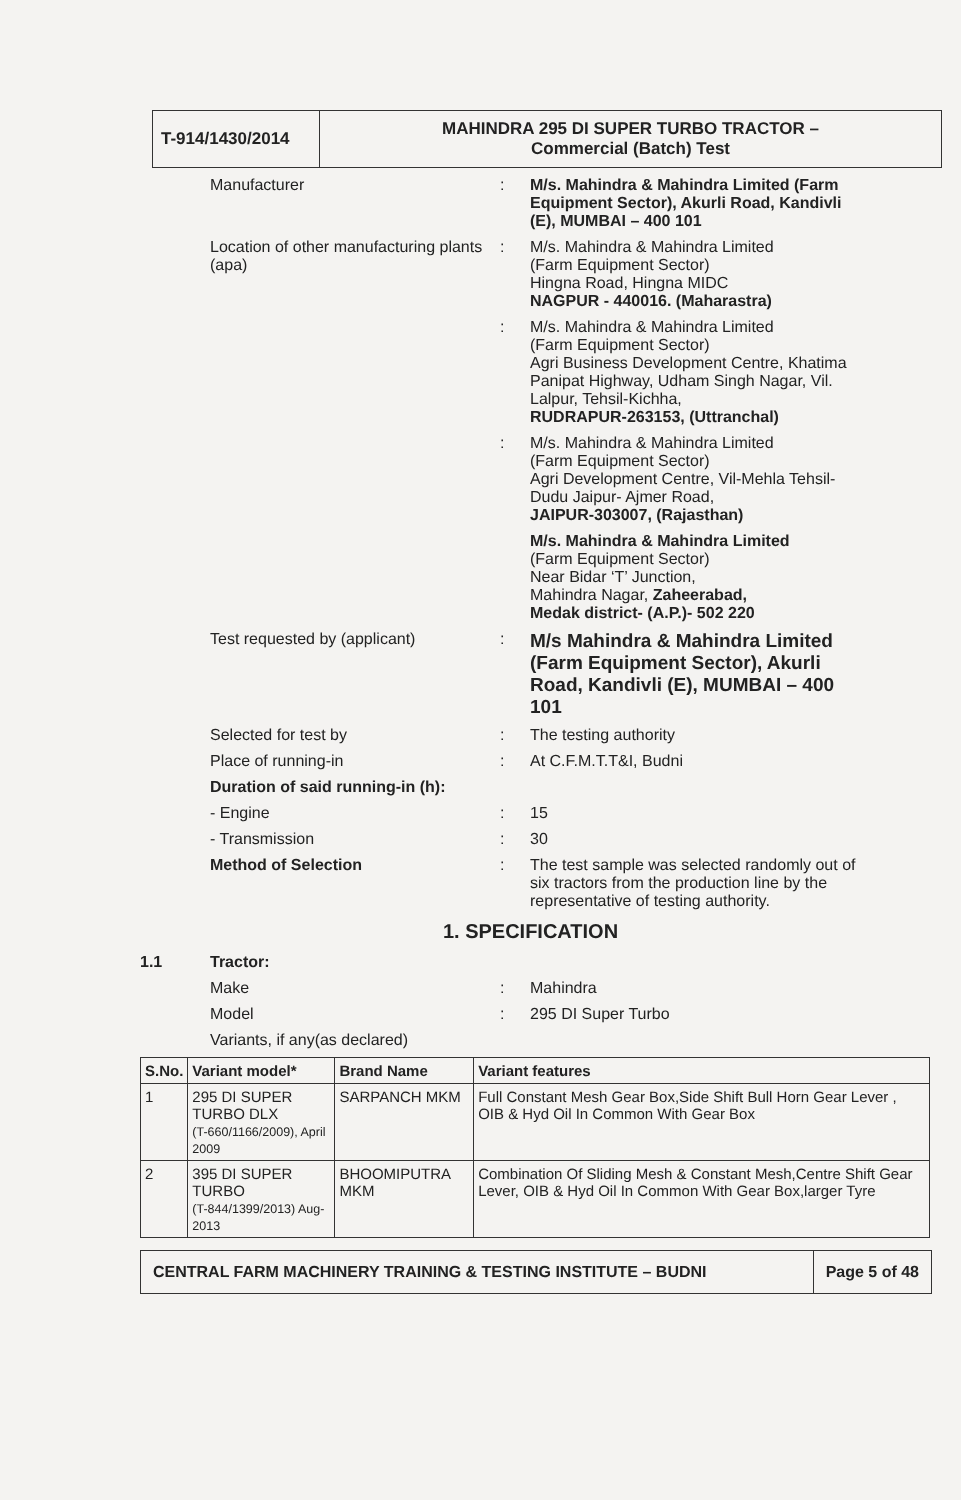| T-914/1430/2014 | MAHINDRA 295 DI SUPER TURBO TRACTOR – Commercial (Batch) Test |
Manufacturer : M/s. Mahindra & Mahindra Limited (Farm Equipment Sector), Akurli Road, Kandivli (E), MUMBAI – 400 101
Location of other manufacturing plants (apa)
: M/s. Mahindra & Mahindra Limited
(Farm Equipment Sector)
Hingna Road, Hingna MIDC
NAGPUR - 440016. (Maharastra)
: M/s. Mahindra & Mahindra Limited
(Farm Equipment Sector)
Agri Business Development Centre, Khatima Panipat Highway, Udham Singh Nagar, Vil. Lalpur, Tehsil-Kichha,
RUDRAPUR-263153, (Uttranchal)
: M/s. Mahindra & Mahindra Limited
(Farm Equipment Sector)
Agri Development Centre, Vil-Mehla Tehsil-Dudu Jaipur- Ajmer Road,
JAIPUR-303007, (Rajasthan)
M/s. Mahindra & Mahindra Limited
(Farm Equipment Sector)
Near Bidar ‘T’ Junction,
Mahindra Nagar, Zaheerabad,
Medak district- (A.P.)- 502 220
Test requested by (applicant) :
M/s Mahindra & Mahindra Limited (Farm Equipment Sector), Akurli Road, Kandivli (E), MUMBAI – 400 101
Selected for test by : The testing authority
Place of running-in : At C.F.M.T.T&I, Budni
Duration of said running-in (h):
- Engine : 15
- Transmission : 30
Method of Selection : The test sample was selected randomly out of six tractors from the production line by the representative of testing authority.
1. SPECIFICATION
1.1 Tractor:
Make : Mahindra
Model : 295 DI Super Turbo
Variants, if any(as declared)
| S.No. | Variant model* | Brand Name | Variant features |
| --- | --- | --- | --- |
| 1 | 295 DI SUPER TURBO DLX (T-660/1166/2009), April 2009 | SARPANCH MKM | Full Constant Mesh Gear Box,Side Shift Bull Horn Gear Lever , OIB & Hyd Oil In Common With Gear Box |
| 2 | 395 DI SUPER TURBO (T-844/1399/2013) Aug-2013 | BHOOMIPUTRA MKM | Combination Of Sliding Mesh & Constant Mesh,Centre Shift Gear Lever, OIB & Hyd Oil In Common With Gear Box,larger Tyre |
CENTRAL FARM MACHINERY TRAINING & TESTING INSTITUTE – BUDNI
Page 5 of 48